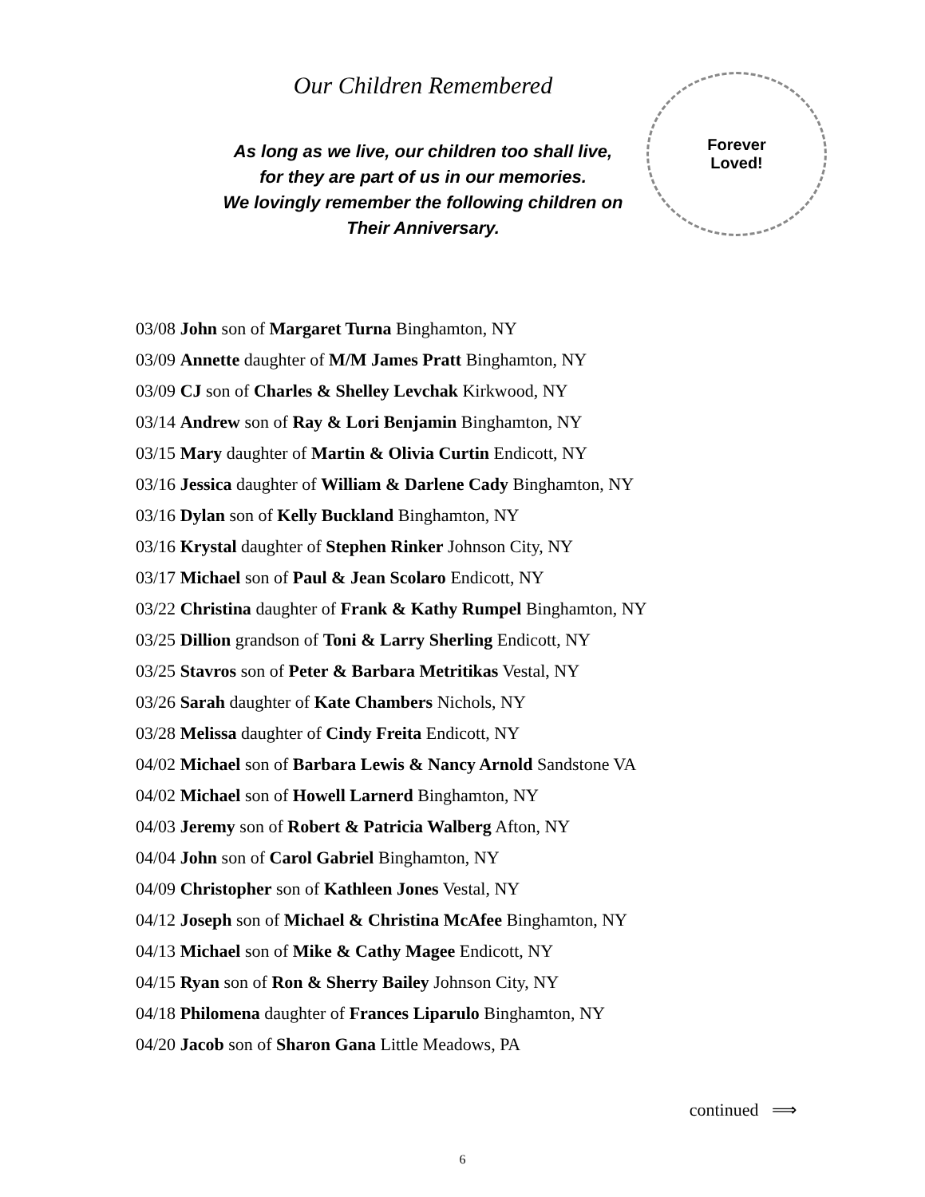Our Children Remembered
As long as we live, our children too shall live,
for they are part of us in our memories.
We lovingly remember the following children on
Their Anniversary.
Forever
Loved!
03/08 John son of Margaret Turna Binghamton, NY
03/09 Annette daughter of M/M James Pratt Binghamton, NY
03/09 CJ son of Charles & Shelley Levchak Kirkwood, NY
03/14 Andrew son of Ray & Lori Benjamin Binghamton, NY
03/15 Mary daughter of Martin & Olivia Curtin Endicott, NY
03/16 Jessica daughter of William & Darlene Cady Binghamton, NY
03/16 Dylan son of Kelly Buckland Binghamton, NY
03/16 Krystal daughter of Stephen Rinker Johnson City, NY
03/17 Michael son of Paul & Jean Scolaro Endicott, NY
03/22 Christina daughter of Frank & Kathy Rumpel Binghamton, NY
03/25 Dillion grandson of Toni & Larry Sherling Endicott, NY
03/25 Stavros son of Peter & Barbara Metritikas Vestal, NY
03/26 Sarah daughter of Kate Chambers Nichols, NY
03/28 Melissa daughter of Cindy Freita Endicott, NY
04/02 Michael son of Barbara Lewis & Nancy Arnold Sandstone VA
04/02 Michael son of Howell Larnerd Binghamton, NY
04/03 Jeremy son of Robert & Patricia Walberg Afton, NY
04/04 John son of Carol Gabriel Binghamton, NY
04/09 Christopher son of Kathleen Jones Vestal, NY
04/12 Joseph son of Michael & Christina McAfee Binghamton, NY
04/13 Michael son of Mike & Cathy Magee Endicott, NY
04/15 Ryan son of Ron & Sherry Bailey Johnson City, NY
04/18 Philomena daughter of Frances Liparulo Binghamton, NY
04/20 Jacob son of Sharon Gana Little Meadows, PA
continued ⟹
6